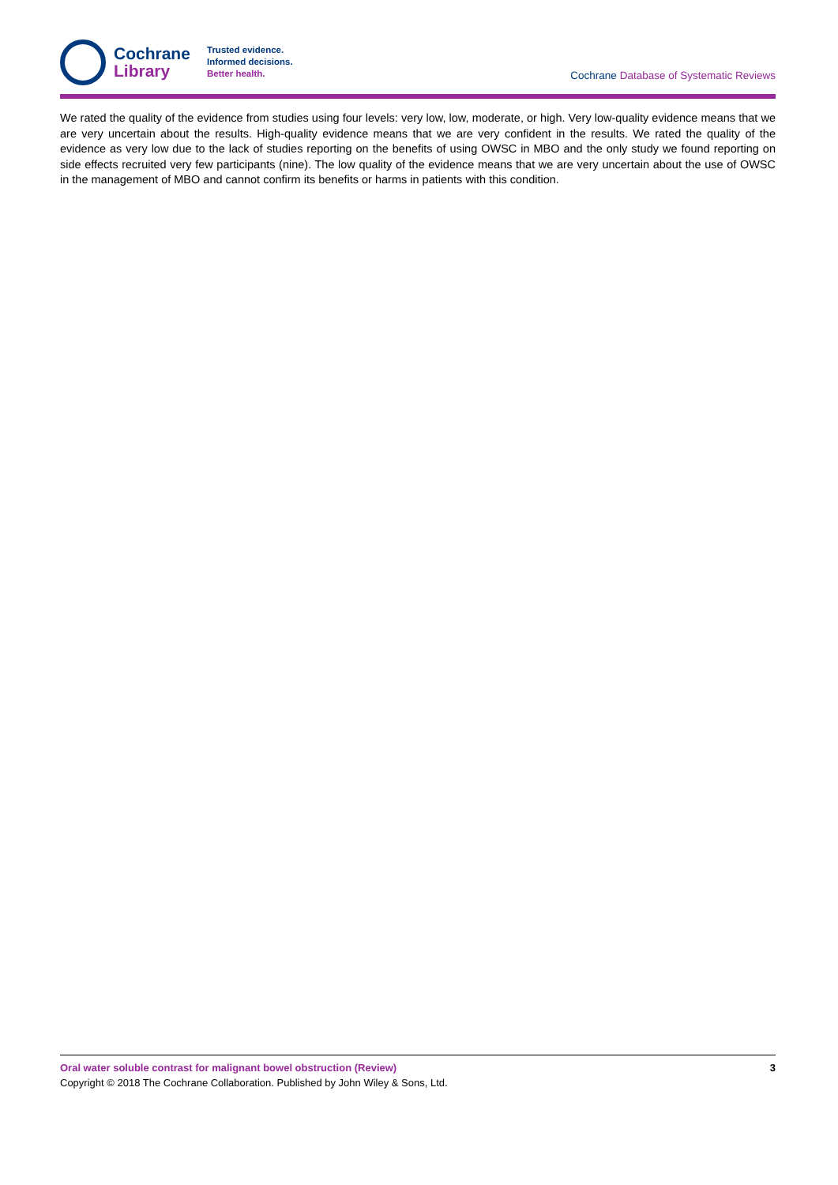Cochrane
Library
Trusted evidence.
Informed decisions.
Better health.
Cochrane Database of Systematic Reviews
We rated the quality of the evidence from studies using four levels: very low, low, moderate, or high. Very low-quality evidence means that we are very uncertain about the results. High-quality evidence means that we are very confident in the results. We rated the quality of the evidence as very low due to the lack of studies reporting on the benefits of using OWSC in MBO and the only study we found reporting on side effects recruited very few participants (nine). The low quality of the evidence means that we are very uncertain about the use of OWSC in the management of MBO and cannot confirm its benefits or harms in patients with this condition.
Oral water soluble contrast for malignant bowel obstruction (Review) 3
Copyright © 2018 The Cochrane Collaboration. Published by John Wiley & Sons, Ltd.